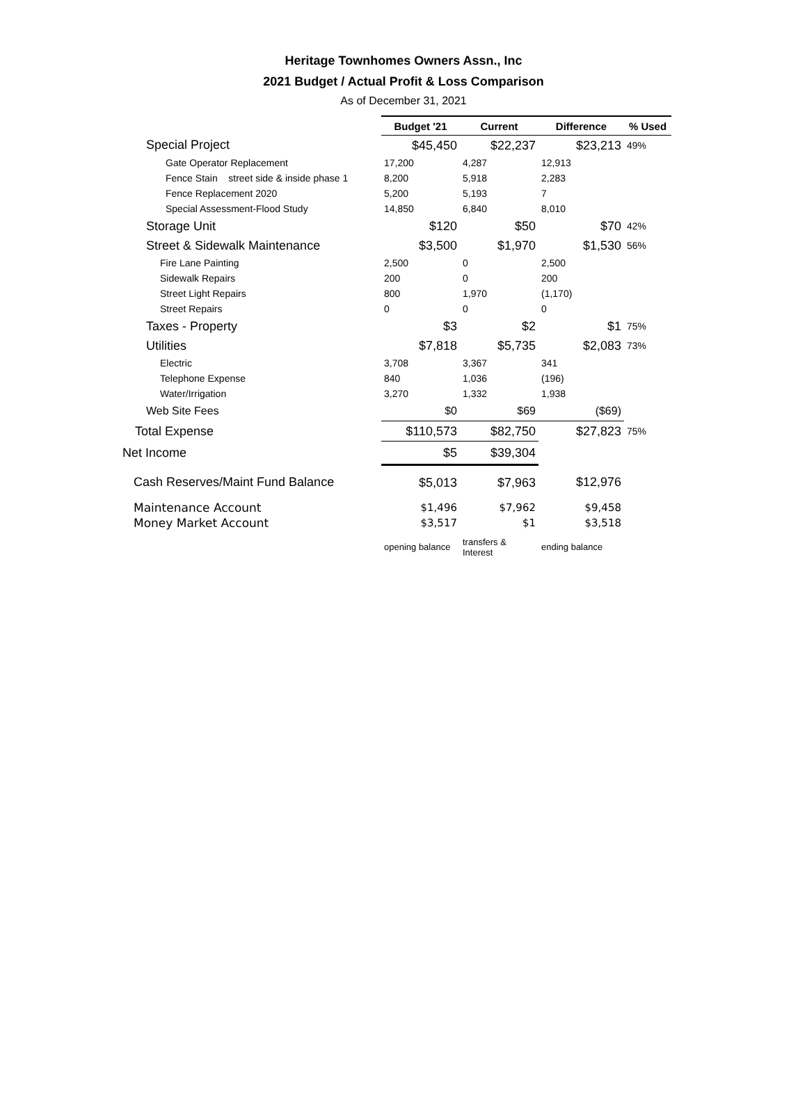Heritage Townhomes Owners Assn., Inc
2021 Budget / Actual Profit & Loss Comparison
As of December 31, 2021
| | Budget '21 | Current | Difference | % Used |
| --- | --- | --- | --- | --- |
| Special Project | $45,450 | $22,237 | $23,213 | 49% |
| Gate Operator Replacement | 17,200 | 4,287 | 12,913 | |
| Fence Stain street side & inside phase 1 | 8,200 | 5,918 | 2,283 | |
| Fence Replacement 2020 | 5,200 | 5,193 | 7 | |
| Special Assessment-Flood Study | 14,850 | 6,840 | 8,010 | |
| Storage Unit | $120 | $50 | $70 | 42% |
| Street & Sidewalk Maintenance | $3,500 | $1,970 | $1,530 | 56% |
| Fire Lane Painting | 2,500 | 0 | 2,500 | |
| Sidewalk Repairs | 200 | 0 | 200 | |
| Street Light Repairs | 800 | 1,970 | (1,170) | |
| Street Repairs | 0 | 0 | 0 | |
| Taxes - Property | $3 | $2 | $1 | 75% |
| Utilities | $7,818 | $5,735 | $2,083 | 73% |
| Electric | 3,708 | 3,367 | 341 | |
| Telephone Expense | 840 | 1,036 | (196) | |
| Water/Irrigation | 3,270 | 1,332 | 1,938 | |
| Web Site Fees | $0 | $69 | ($69) | |
| Total Expense | $110,573 | $82,750 | $27,823 | 75% |
| Net Income | $5 | $39,304 | | |
| Cash Reserves/Maint Fund Balance | $5,013 | $7,963 | $12,976 | |
| Maintenance Account | $1,496 | $7,962 | $9,458 | |
| Money Market Account | $3,517 | $1 | $3,518 | |
| | opening balance | transfers & Interest | ending balance | |